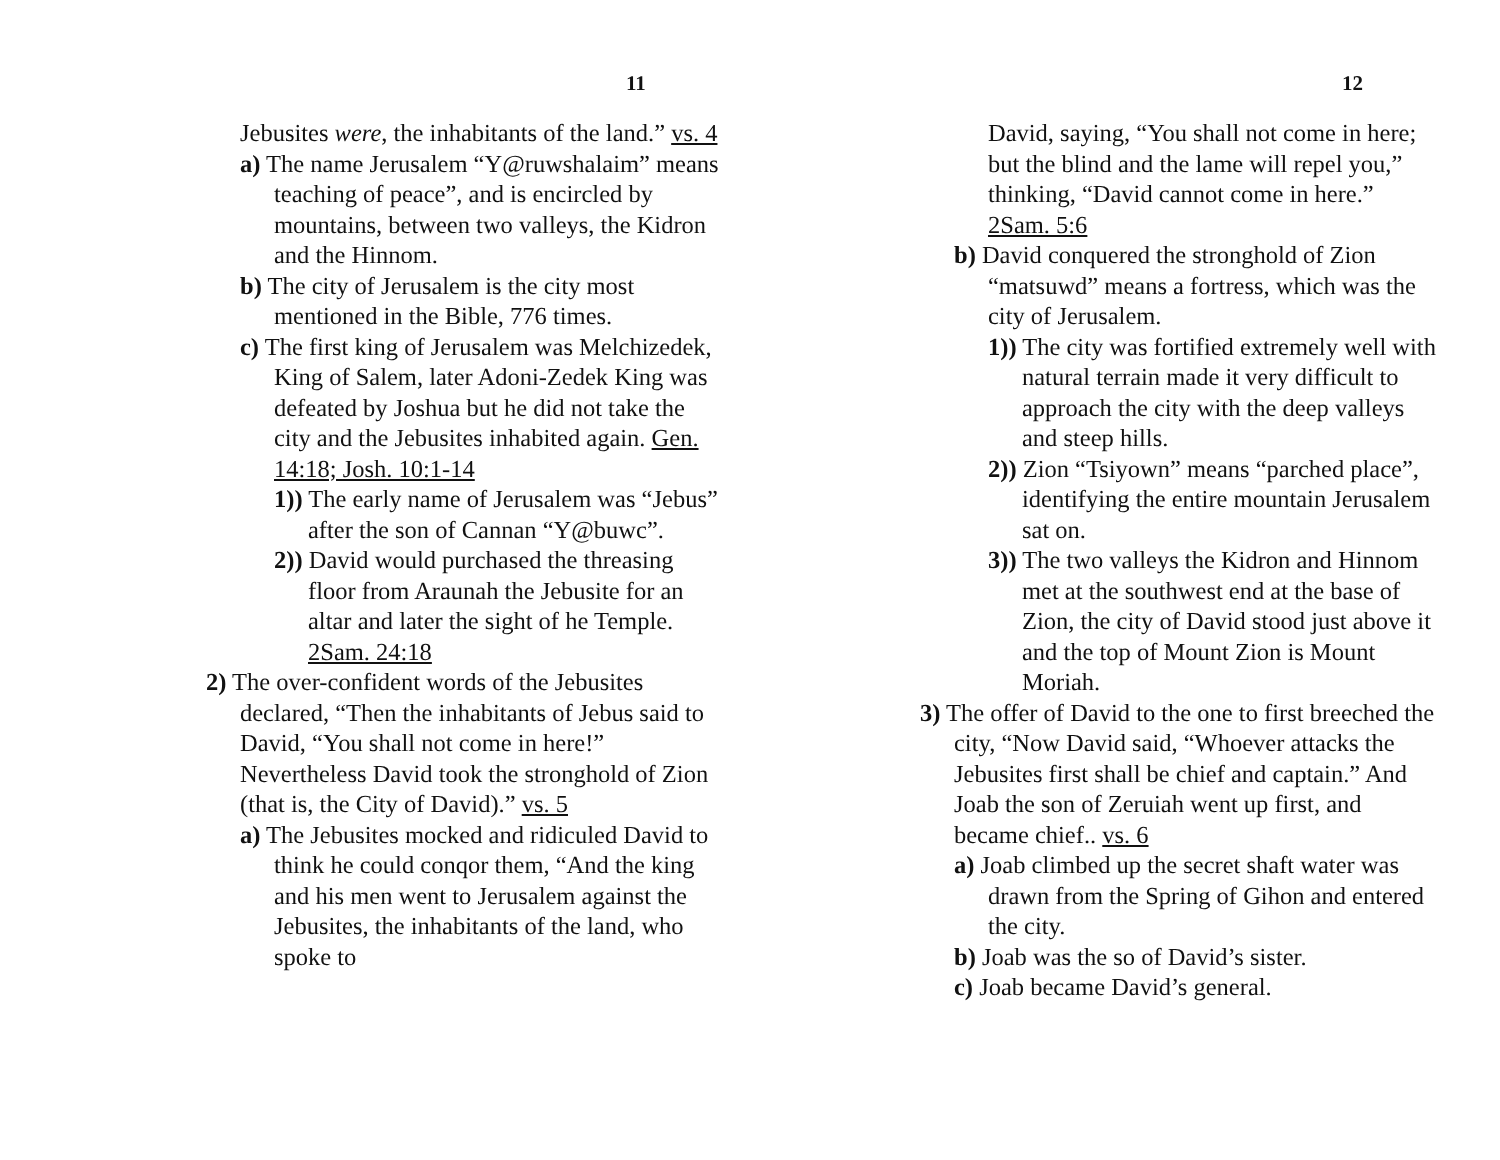11
Jebusites were, the inhabitants of the land.” vs. 4
a) The name Jerusalem “Y@ruwshalaim” means teaching of peace”, and is encircled by mountains, between two valleys, the Kidron and the Hinnom.
b) The city of Jerusalem is the city most mentioned in the Bible, 776 times.
c) The first king of Jerusalem was Melchizedek, King of Salem, later Adoni-Zedek King was defeated by Joshua but he did not take the city and the Jebusites inhabited again. Gen. 14:18; Josh. 10:1-14
1)) The early name of Jerusalem was “Jebus” after the son of Cannan “Y@buwc”.
2)) David would purchased the threasing floor from Araunah the Jebusite for an altar and later the sight of he Temple. 2Sam. 24:18
2) The over-confident words of the Jebusites declared, “Then the inhabitants of Jebus said to David, “You shall not come in here!” Nevertheless David took the stronghold of Zion (that is, the City of David).” vs. 5
a) The Jebusites mocked and ridiculed David to think he could conqor them, “And the king and his men went to Jerusalem against the Jebusites, the inhabitants of the land, who spoke to
12
David, saying, “You shall not come in here; but the blind and the lame will repel you,” thinking, “David cannot come in here.” 2Sam. 5:6
b) David conquered the stronghold of Zion “matsuwd” means a fortress, which was the city of Jerusalem.
1)) The city was fortified extremely well with natural terrain made it very difficult to approach the city with the deep valleys and steep hills.
2)) Zion “Tsiyown” means “parched place”, identifying the entire mountain Jerusalem sat on.
3)) The two valleys the Kidron and Hinnom met at the southwest end at the base of Zion, the city of David stood just above it and the top of Mount Zion is Mount Moriah.
3) The offer of David to the one to first breeched the city, “Now David said, “Whoever attacks the Jebusites first shall be chief and captain.” And Joab the son of Zeruiah went up first, and became chief.. vs. 6
a) Joab climbed up the secret shaft water was drawn from the Spring of Gihon and entered the city.
b) Joab was the so of David’s sister.
c) Joab became David’s general.